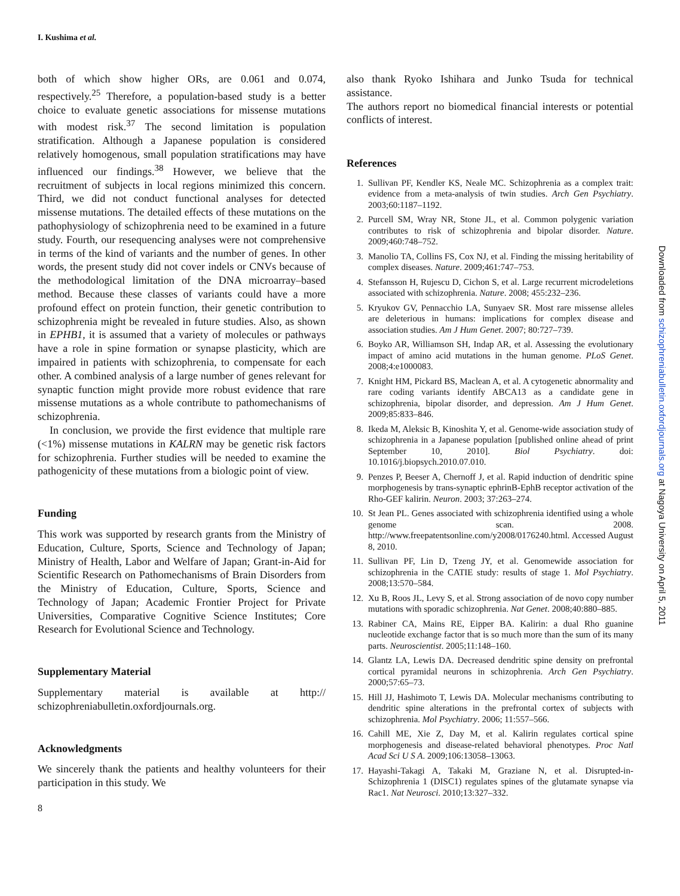I. Kushima et al.
both of which show higher ORs, are 0.061 and 0.074, respectively.<sup>25</sup> Therefore, a population-based study is a better choice to evaluate genetic associations for missense mutations with modest risk.<sup>37</sup> The second limitation is population stratification. Although a Japanese population is considered relatively homogenous, small population stratifications may have influenced our findings.<sup>38</sup> However, we believe that the recruitment of subjects in local regions minimized this concern. Third, we did not conduct functional analyses for detected missense mutations. The detailed effects of these mutations on the pathophysiology of schizophrenia need to be examined in a future study. Fourth, our resequencing analyses were not comprehensive in terms of the kind of variants and the number of genes. In other words, the present study did not cover indels or CNVs because of the methodological limitation of the DNA microarray–based method. Because these classes of variants could have a more profound effect on protein function, their genetic contribution to schizophrenia might be revealed in future studies. Also, as shown in EPHB1, it is assumed that a variety of molecules or pathways have a role in spine formation or synapse plasticity, which are impaired in patients with schizophrenia, to compensate for each other. A combined analysis of a large number of genes relevant for synaptic function might provide more robust evidence that rare missense mutations as a whole contribute to pathomechanisms of schizophrenia.
In conclusion, we provide the first evidence that multiple rare (<1%) missense mutations in KALRN may be genetic risk factors for schizophrenia. Further studies will be needed to examine the pathogenicity of these mutations from a biologic point of view.
Funding
This work was supported by research grants from the Ministry of Education, Culture, Sports, Science and Technology of Japan; Ministry of Health, Labor and Welfare of Japan; Grant-in-Aid for Scientific Research on Pathomechanisms of Brain Disorders from the Ministry of Education, Culture, Sports, Science and Technology of Japan; Academic Frontier Project for Private Universities, Comparative Cognitive Science Institutes; Core Research for Evolutional Science and Technology.
Supplementary Material
Supplementary material is available at http:// schizophreniabulletin.oxfordjournals.org.
Acknowledgments
We sincerely thank the patients and healthy volunteers for their participation in this study. We
8
also thank Ryoko Ishihara and Junko Tsuda for technical assistance.
The authors report no biomedical financial interests or potential conflicts of interest.
References
1. Sullivan PF, Kendler KS, Neale MC. Schizophrenia as a complex trait: evidence from a meta-analysis of twin studies. Arch Gen Psychiatry. 2003;60:1187–1192.
2. Purcell SM, Wray NR, Stone JL, et al. Common polygenic variation contributes to risk of schizophrenia and bipolar disorder. Nature. 2009;460:748–752.
3. Manolio TA, Collins FS, Cox NJ, et al. Finding the missing heritability of complex diseases. Nature. 2009;461:747–753.
4. Stefansson H, Rujescu D, Cichon S, et al. Large recurrent microdeletions associated with schizophrenia. Nature. 2008; 455:232–236.
5. Kryukov GV, Pennacchio LA, Sunyaev SR. Most rare missense alleles are deleterious in humans: implications for complex disease and association studies. Am J Hum Genet. 2007; 80:727–739.
6. Boyko AR, Williamson SH, Indap AR, et al. Assessing the evolutionary impact of amino acid mutations in the human genome. PLoS Genet. 2008;4:e1000083.
7. Knight HM, Pickard BS, Maclean A, et al. A cytogenetic abnormality and rare coding variants identify ABCA13 as a candidate gene in schizophrenia, bipolar disorder, and depression. Am J Hum Genet. 2009;85:833–846.
8. Ikeda M, Aleksic B, Kinoshita Y, et al. Genome-wide association study of schizophrenia in a Japanese population [published online ahead of print September 10, 2010]. Biol Psychiatry. doi: 10.1016/j.biopsych.2010.07.010.
9. Penzes P, Beeser A, Chernoff J, et al. Rapid induction of dendritic spine morphogenesis by trans-synaptic ephrinB-EphB receptor activation of the Rho-GEF kalirin. Neuron. 2003; 37:263–274.
10. St Jean PL. Genes associated with schizophrenia identified using a whole genome scan. 2008. http://www.freepatentsonline.com/y2008/0176240.html. Accessed August 8, 2010.
11. Sullivan PF, Lin D, Tzeng JY, et al. Genomewide association for schizophrenia in the CATIE study: results of stage 1. Mol Psychiatry. 2008;13:570–584.
12. Xu B, Roos JL, Levy S, et al. Strong association of de novo copy number mutations with sporadic schizophrenia. Nat Genet. 2008;40:880–885.
13. Rabiner CA, Mains RE, Eipper BA. Kalirin: a dual Rho guanine nucleotide exchange factor that is so much more than the sum of its many parts. Neuroscientist. 2005;11:148–160.
14. Glantz LA, Lewis DA. Decreased dendritic spine density on prefrontal cortical pyramidal neurons in schizophrenia. Arch Gen Psychiatry. 2000;57:65–73.
15. Hill JJ, Hashimoto T, Lewis DA. Molecular mechanisms contributing to dendritic spine alterations in the prefrontal cortex of subjects with schizophrenia. Mol Psychiatry. 2006; 11:557–566.
16. Cahill ME, Xie Z, Day M, et al. Kalirin regulates cortical spine morphogenesis and disease-related behavioral phenotypes. Proc Natl Acad Sci U S A. 2009;106:13058–13063.
17. Hayashi-Takagi A, Takaki M, Graziane N, et al. Disrupted-in-Schizophrenia 1 (DISC1) regulates spines of the glutamate synapse via Rac1. Nat Neurosci. 2010;13:327–332.
Downloaded from schizophreniabulletin.oxfordjournals.org at Nagoya University on April 5, 2011